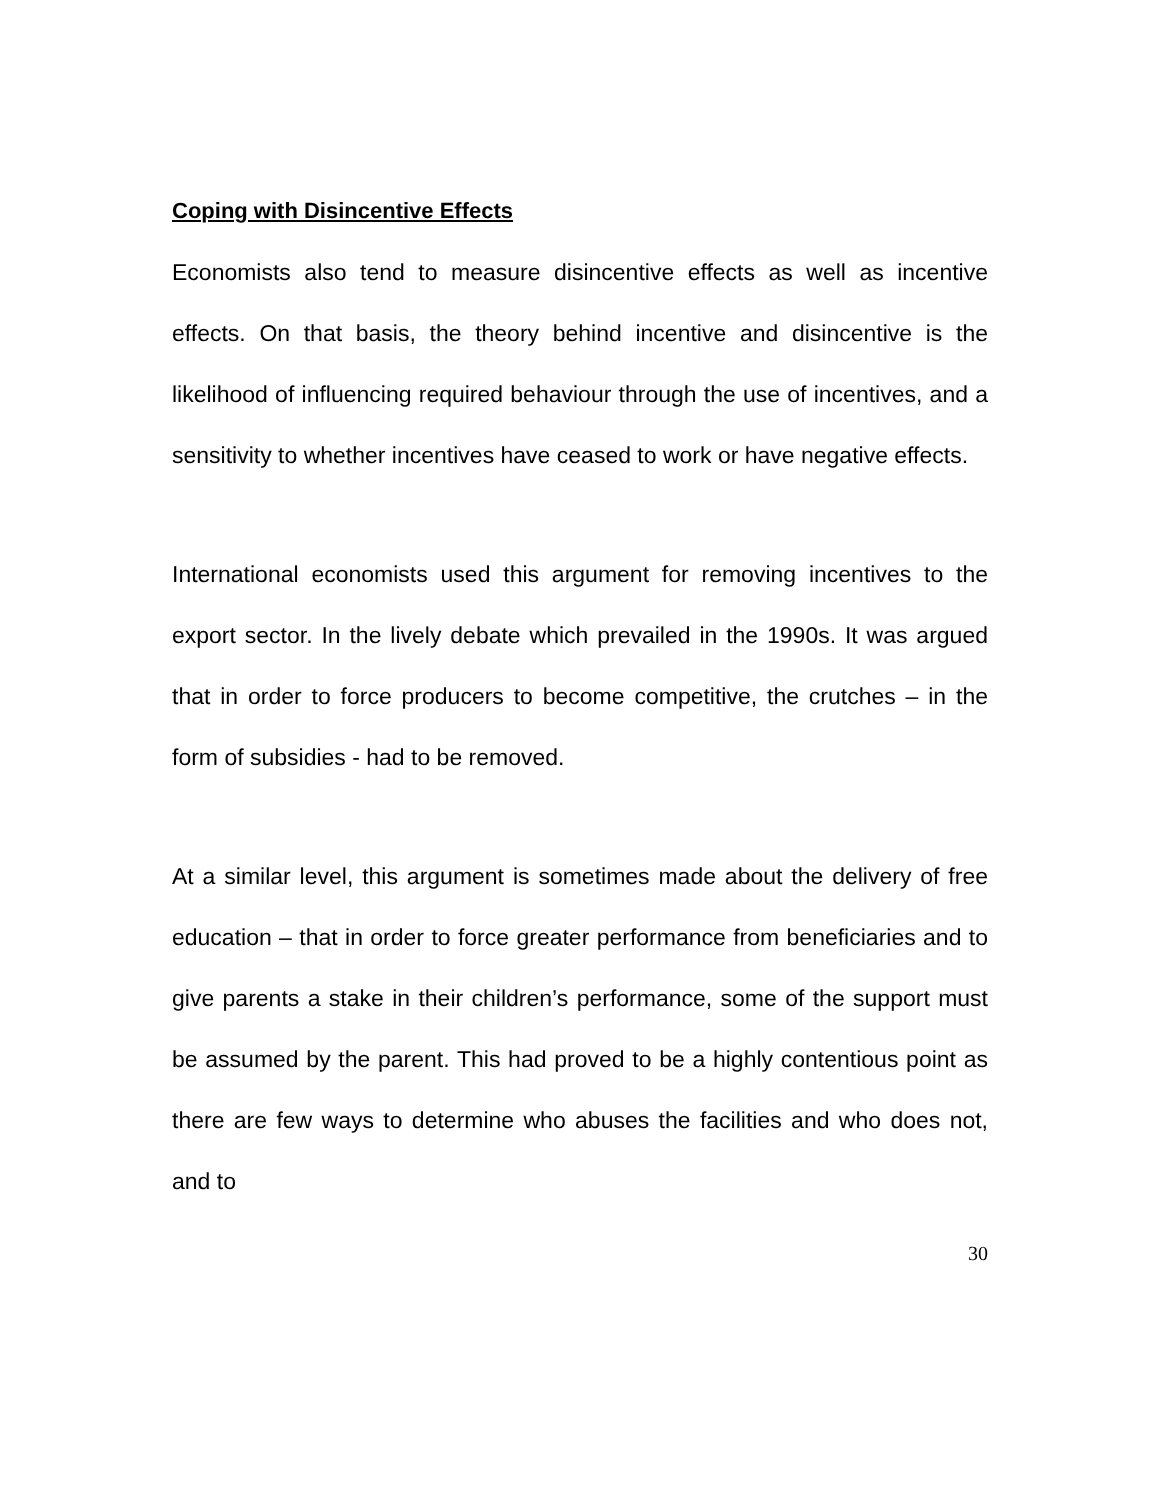Coping with Disincentive Effects
Economists also tend to measure disincentive effects as well as incentive effects. On that basis, the theory behind incentive and disincentive is the likelihood of influencing required behaviour through the use of incentives, and a sensitivity to whether incentives have ceased to work or have negative effects.
International economists used this argument for removing incentives to the export sector. In the lively debate which prevailed in the 1990s. It was argued that in order to force producers to become competitive, the crutches – in the form of subsidies - had to be removed.
At a similar level, this argument is sometimes made about the delivery of free education – that in order to force greater performance from beneficiaries and to give parents a stake in their children’s performance, some of the support must be assumed by the parent. This had proved to be a highly contentious point as there are few ways to determine who abuses the facilities and who does not, and to
30